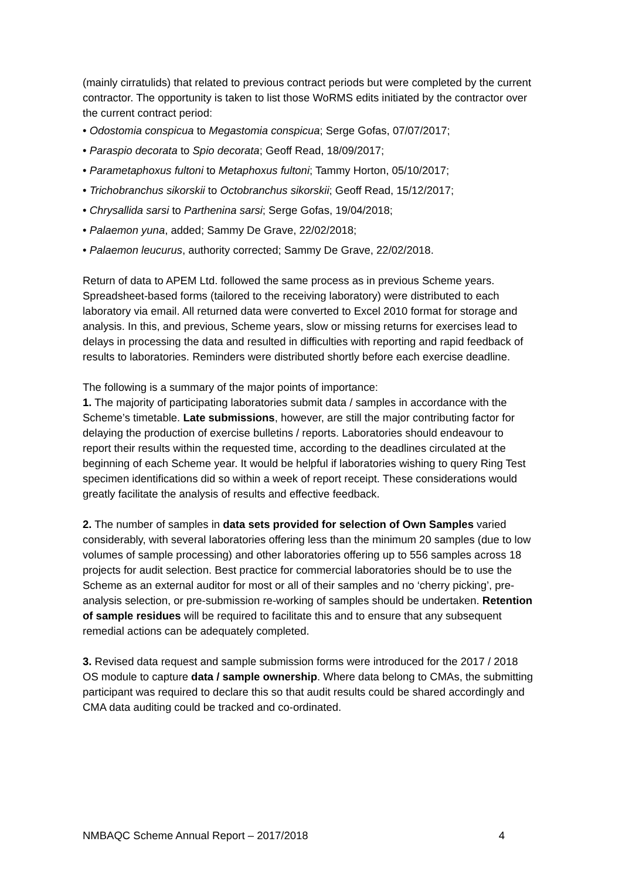(mainly cirratulids) that related to previous contract periods but were completed by the current contractor. The opportunity is taken to list those WoRMS edits initiated by the contractor over the current contract period:
• Odostomia conspicua to Megastomia conspicua; Serge Gofas, 07/07/2017;
• Paraspio decorata to Spio decorata; Geoff Read, 18/09/2017;
• Parametaphoxus fultoni to Metaphoxus fultoni; Tammy Horton, 05/10/2017;
• Trichobranchus sikorskii to Octobranchus sikorskii; Geoff Read, 15/12/2017;
• Chrysallida sarsi to Parthenina sarsi; Serge Gofas, 19/04/2018;
• Palaemon yuna, added; Sammy De Grave, 22/02/2018;
• Palaemon leucurus, authority corrected; Sammy De Grave, 22/02/2018.
Return of data to APEM Ltd. followed the same process as in previous Scheme years. Spreadsheet-based forms (tailored to the receiving laboratory) were distributed to each laboratory via email. All returned data were converted to Excel 2010 format for storage and analysis. In this, and previous, Scheme years, slow or missing returns for exercises lead to delays in processing the data and resulted in difficulties with reporting and rapid feedback of results to laboratories. Reminders were distributed shortly before each exercise deadline.
The following is a summary of the major points of importance:
1. The majority of participating laboratories submit data / samples in accordance with the Scheme’s timetable. Late submissions, however, are still the major contributing factor for delaying the production of exercise bulletins / reports. Laboratories should endeavour to report their results within the requested time, according to the deadlines circulated at the beginning of each Scheme year. It would be helpful if laboratories wishing to query Ring Test specimen identifications did so within a week of report receipt. These considerations would greatly facilitate the analysis of results and effective feedback.
2. The number of samples in data sets provided for selection of Own Samples varied considerably, with several laboratories offering less than the minimum 20 samples (due to low volumes of sample processing) and other laboratories offering up to 556 samples across 18 projects for audit selection. Best practice for commercial laboratories should be to use the Scheme as an external auditor for most or all of their samples and no ‘cherry picking’, pre-analysis selection, or pre-submission re-working of samples should be undertaken. Retention of sample residues will be required to facilitate this and to ensure that any subsequent remedial actions can be adequately completed.
3. Revised data request and sample submission forms were introduced for the 2017 / 2018 OS module to capture data / sample ownership. Where data belong to CMAs, the submitting participant was required to declare this so that audit results could be shared accordingly and CMA data auditing could be tracked and co-ordinated.
NMBAQC Scheme Annual Report – 2017/2018 4